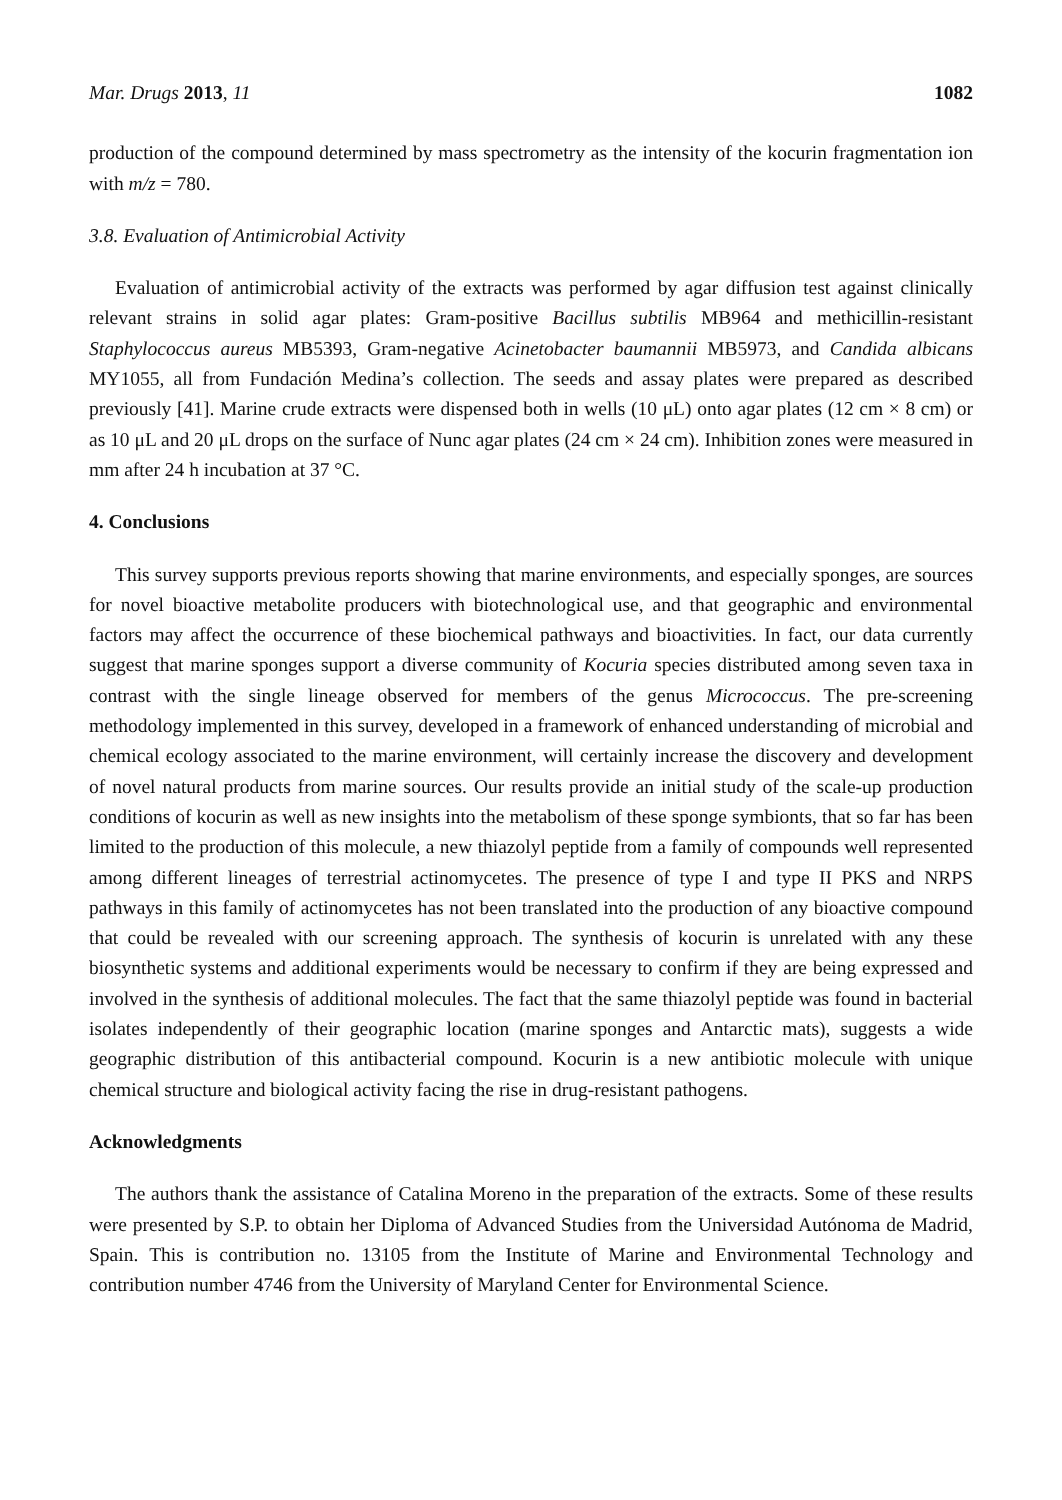Mar. Drugs 2013, 11 1082
production of the compound determined by mass spectrometry as the intensity of the kocurin fragmentation ion with m/z = 780.
3.8. Evaluation of Antimicrobial Activity
Evaluation of antimicrobial activity of the extracts was performed by agar diffusion test against clinically relevant strains in solid agar plates: Gram-positive Bacillus subtilis MB964 and methicillin-resistant Staphylococcus aureus MB5393, Gram-negative Acinetobacter baumannii MB5973, and Candida albicans MY1055, all from Fundación Medina’s collection. The seeds and assay plates were prepared as described previously [41]. Marine crude extracts were dispensed both in wells (10 μL) onto agar plates (12 cm × 8 cm) or as 10 μL and 20 μL drops on the surface of Nunc agar plates (24 cm × 24 cm). Inhibition zones were measured in mm after 24 h incubation at 37 °C.
4. Conclusions
This survey supports previous reports showing that marine environments, and especially sponges, are sources for novel bioactive metabolite producers with biotechnological use, and that geographic and environmental factors may affect the occurrence of these biochemical pathways and bioactivities. In fact, our data currently suggest that marine sponges support a diverse community of Kocuria species distributed among seven taxa in contrast with the single lineage observed for members of the genus Micrococcus. The pre-screening methodology implemented in this survey, developed in a framework of enhanced understanding of microbial and chemical ecology associated to the marine environment, will certainly increase the discovery and development of novel natural products from marine sources. Our results provide an initial study of the scale-up production conditions of kocurin as well as new insights into the metabolism of these sponge symbionts, that so far has been limited to the production of this molecule, a new thiazolyl peptide from a family of compounds well represented among different lineages of terrestrial actinomycetes. The presence of type I and type II PKS and NRPS pathways in this family of actinomycetes has not been translated into the production of any bioactive compound that could be revealed with our screening approach. The synthesis of kocurin is unrelated with any these biosynthetic systems and additional experiments would be necessary to confirm if they are being expressed and involved in the synthesis of additional molecules. The fact that the same thiazolyl peptide was found in bacterial isolates independently of their geographic location (marine sponges and Antarctic mats), suggests a wide geographic distribution of this antibacterial compound. Kocurin is a new antibiotic molecule with unique chemical structure and biological activity facing the rise in drug-resistant pathogens.
Acknowledgments
The authors thank the assistance of Catalina Moreno in the preparation of the extracts. Some of these results were presented by S.P. to obtain her Diploma of Advanced Studies from the Universidad Autónoma de Madrid, Spain. This is contribution no. 13105 from the Institute of Marine and Environmental Technology and contribution number 4746 from the University of Maryland Center for Environmental Science.